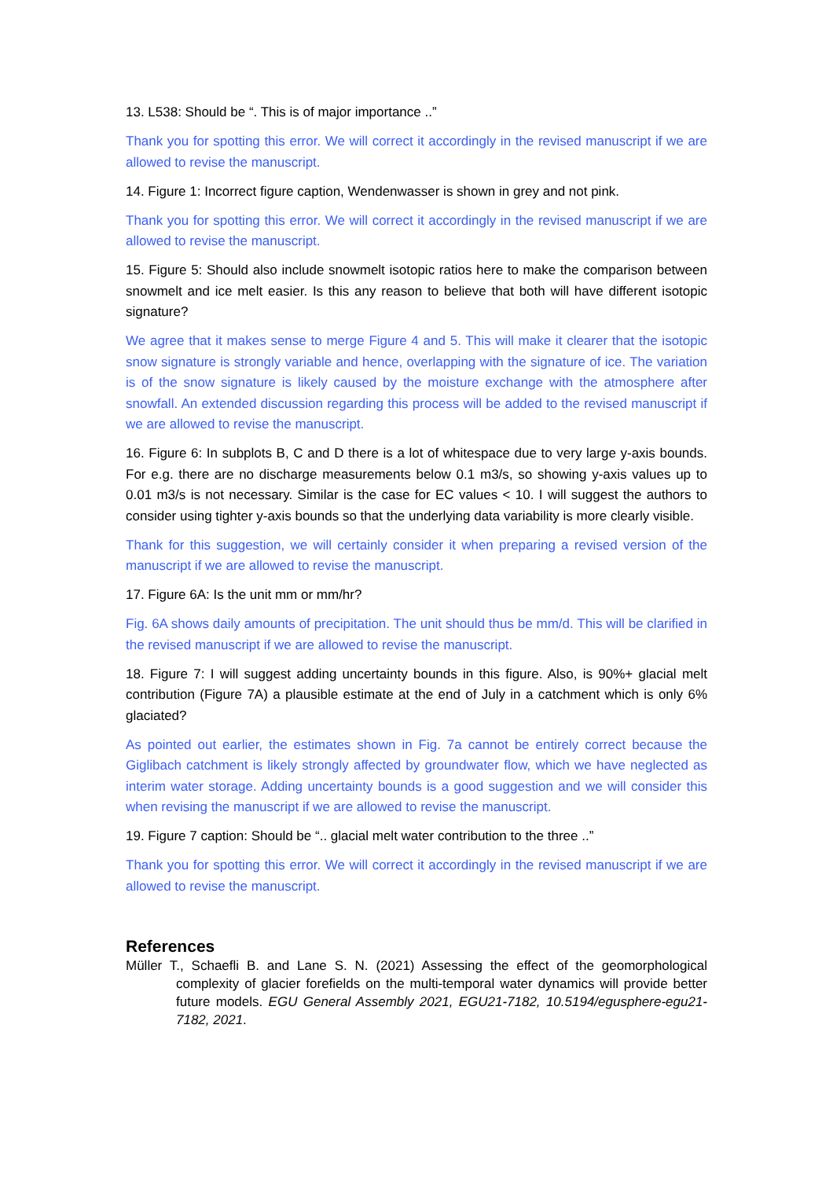13. L538: Should be “. This is of major importance ..”
Thank you for spotting this error. We will correct it accordingly in the revised manuscript if we are allowed to revise the manuscript.
14. Figure 1: Incorrect figure caption, Wendenwasser is shown in grey and not pink.
Thank you for spotting this error. We will correct it accordingly in the revised manuscript if we are allowed to revise the manuscript.
15. Figure 5: Should also include snowmelt isotopic ratios here to make the comparison between snowmelt and ice melt easier. Is this any reason to believe that both will have different isotopic signature?
We agree that it makes sense to merge Figure 4 and 5. This will make it clearer that the isotopic snow signature is strongly variable and hence, overlapping with the signature of ice. The variation is of the snow signature is likely caused by the moisture exchange with the atmosphere after snowfall. An extended discussion regarding this process will be added to the revised manuscript if we are allowed to revise the manuscript.
16. Figure 6: In subplots B, C and D there is a lot of whitespace due to very large y-axis bounds. For e.g. there are no discharge measurements below 0.1 m3/s, so showing y-axis values up to 0.01 m3/s is not necessary. Similar is the case for EC values < 10. I will suggest the authors to consider using tighter y-axis bounds so that the underlying data variability is more clearly visible.
Thank for this suggestion, we will certainly consider it when preparing a revised version of the manuscript if we are allowed to revise the manuscript.
17. Figure 6A: Is the unit mm or mm/hr?
Fig. 6A shows daily amounts of precipitation. The unit should thus be mm/d. This will be clarified in the revised manuscript if we are allowed to revise the manuscript.
18. Figure 7: I will suggest adding uncertainty bounds in this figure. Also, is 90%+ glacial melt contribution (Figure 7A) a plausible estimate at the end of July in a catchment which is only 6% glaciated?
As pointed out earlier, the estimates shown in Fig. 7a cannot be entirely correct because the Giglibach catchment is likely strongly affected by groundwater flow, which we have neglected as interim water storage. Adding uncertainty bounds is a good suggestion and we will consider this when revising the manuscript if we are allowed to revise the manuscript.
19. Figure 7 caption: Should be “.. glacial melt water contribution to the three ..”
Thank you for spotting this error. We will correct it accordingly in the revised manuscript if we are allowed to revise the manuscript.
References
Müller T., Schaefli B. and Lane S. N. (2021) Assessing the effect of the geomorphological complexity of glacier forefields on the multi‐temporal water dynamics will provide better future models. EGU General Assembly 2021, EGU21‐7182, 10.5194/egusphere‐egu21‐7182, 2021.